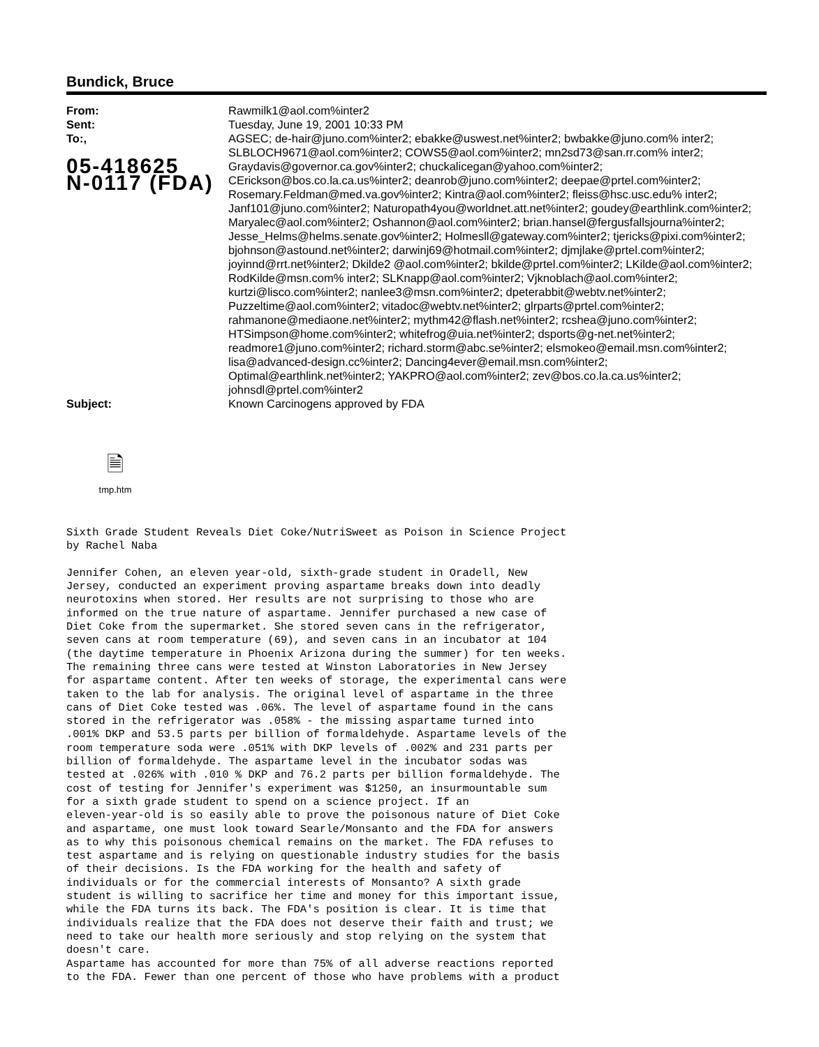Bundick, Bruce
| From: | Rawmilk1@aol.com%inter2 |
| Sent: | Tuesday, June 19, 2001 10:33 PM |
| To:, 05-418625 N-0117 (FDA) | AGSEC; de-hair@juno.com%inter2; ebakke@uswest.net%inter2; bwbakke@juno.com% inter2; SLBLOCH9671@aol.com%inter2; COWS5@aol.com%inter2; mn2sd73@san.rr.com% inter2; Graydavis@governor.ca.gov%inter2; chuckalicegan@yahoo.com%inter2; CErickson@bos.co.la.ca.us%inter2; deanrob@juno.com%inter2; deepae@prtel.com%inter2; Rosemary.Feldman@med.va.gov%inter2; Kintra@aol.com%inter2; fleiss@hsc.usc.edu% inter2; Janf101@juno.com%inter2; Naturopath4you@worldnet.att.net%inter2; goudey@earthlink.com%inter2; Maryalec@aol.com%inter2; Oshannon@aol.com%inter2; brian.hansel@fergusfallsjourna%inter2; Jesse_Helms@helms.senate.gov%inter2; Holmesll@gateway.com%inter2; tjericks@pixi.com%inter2; bjohnson@astound.net%inter2; darwinj69@hotmail.com%inter2; djmjlake@prtel.com%inter2; joyinnd@rrt.net%inter2; Dkilde2 @aol.com%inter2; bkilde@prtel.com%inter2; LKilde@aol.com%inter2; RodKilde@msn.com% inter2; SLKnapp@aol.com%inter2; Vjknoblach@aol.com%inter2; kurtzi@lisco.com%inter2; nanlee3@msn.com%inter2; dpeterabbit@webtv.net%inter2; Puzzeltime@aol.com%inter2; vitadoc@webtv.net%inter2; glrparts@prtel.com%inter2; rahmanone@mediaone.net%inter2; mythm42@flash.net%inter2; rcshea@juno.com%inter2; HTSimpson@home.com%inter2; whitefrog@uia.net%inter2; dsports@g-net.net%inter2; readmore1@juno.com%inter2; richard.storm@abc.se%inter2; elsmokeo@email.msn.com%inter2; lisa@advanced-design.cc%inter2; Dancing4ever@email.msn.com%inter2; Optimal@earthlink.net%inter2; YAKPRO@aol.com%inter2; zev@bos.co.la.ca.us%inter2; johnsdl@prtel.com%inter2 |
| Subject: | Known Carcinogens approved by FDA |
🗎
tmp.htm
Sixth Grade Student Reveals Diet Coke/NutriSweet as Poison in Science Project
by Rachel Naba

Jennifer Cohen, an eleven year-old, sixth-grade student in Oradell, New
Jersey, conducted an experiment proving aspartame breaks down into deadly
neurotoxins when stored. Her results are not surprising to those who are
informed on the true nature of aspartame. Jennifer purchased a new case of
Diet Coke from the supermarket. She stored seven cans in the refrigerator,
seven cans at room temperature (69), and seven cans in an incubator at 104
(the daytime temperature in Phoenix Arizona during the summer) for ten weeks.
The remaining three cans were tested at Winston Laboratories in New Jersey
for aspartame content. After ten weeks of storage, the experimental cans were
taken to the lab for analysis. The original level of aspartame in the three
cans of Diet Coke tested was .06%. The level of aspartame found in the cans
stored in the refrigerator was .058% - the missing aspartame turned into
.001% DKP and 53.5 parts per billion of formaldehyde. Aspartame levels of the
room temperature soda were .051% with DKP levels of .002% and 231 parts per
billion of formaldehyde. The aspartame level in the incubator sodas was
tested at .026% with .010 % DKP and 76.2 parts per billion formaldehyde. The
cost of testing for Jennifer's experiment was $1250, an insurmountable sum
for a sixth grade student to spend on a science project. If an
eleven-year-old is so easily able to prove the poisonous nature of Diet Coke
and aspartame, one must look toward Searle/Monsanto and the FDA for answers
as to why this poisonous chemical remains on the market. The FDA refuses to
test aspartame and is relying on questionable industry studies for the basis
of their decisions. Is the FDA working for the health and safety of
individuals or for the commercial interests of Monsanto? A sixth grade
student is willing to sacrifice her time and money for this important issue,
while the FDA turns its back. The FDA's position is clear. It is time that
individuals realize that the FDA does not deserve their faith and trust; we
need to take our health more seriously and stop relying on the system that
doesn't care.
Aspartame has accounted for more than 75% of all adverse reactions reported
to the FDA. Fewer than one percent of those who have problems with a product